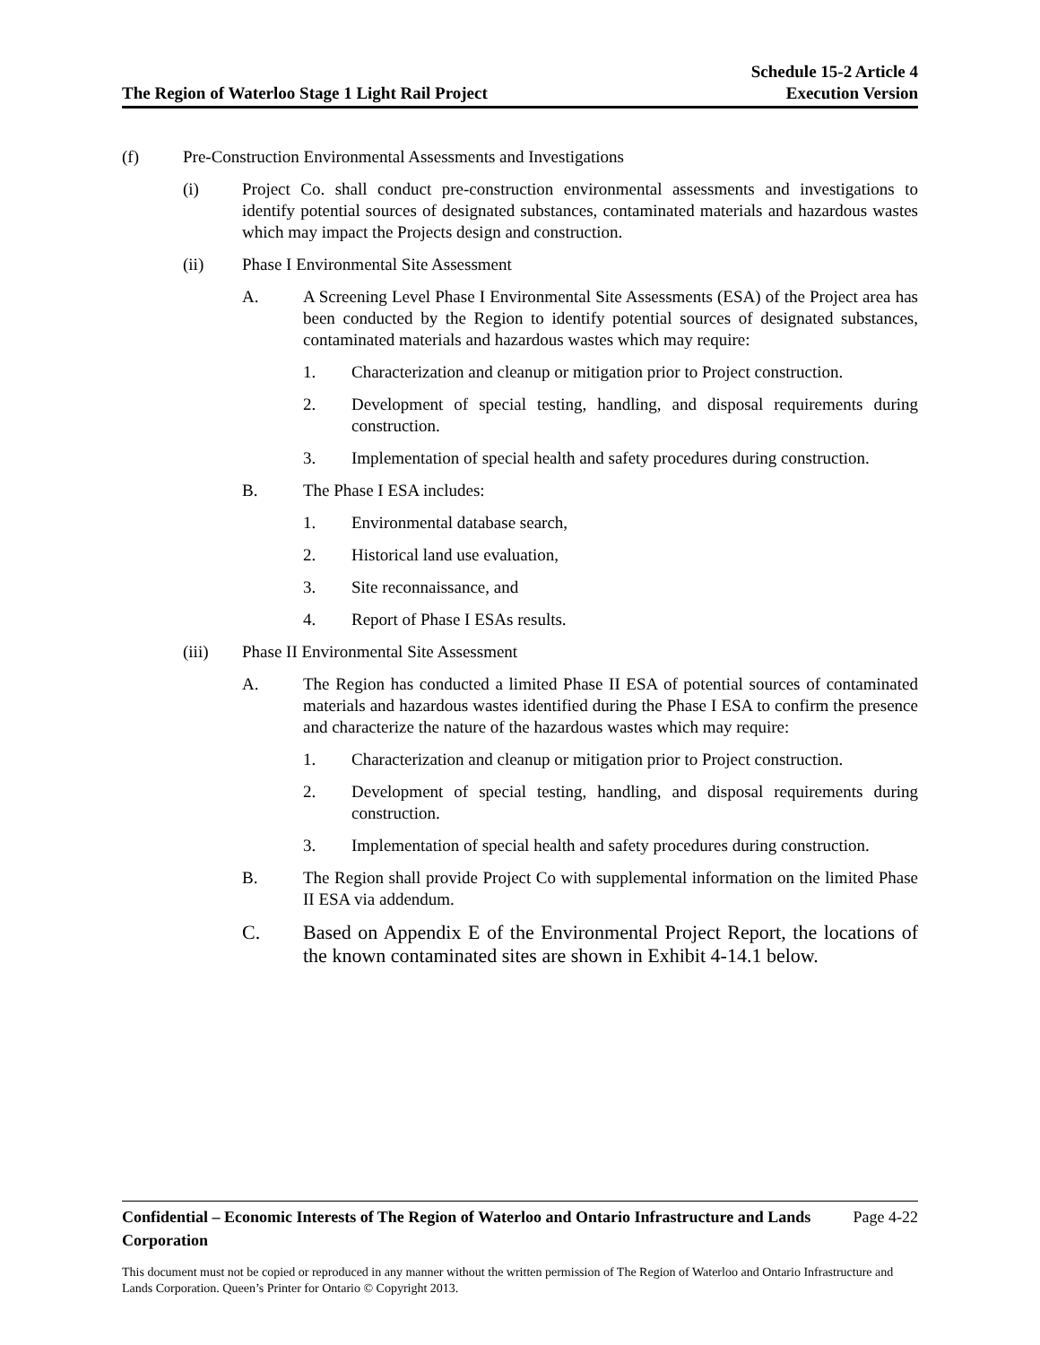The Region of Waterloo Stage 1 Light Rail Project
Schedule 15-2 Article 4
Execution Version
(f) Pre-Construction Environmental Assessments and Investigations
(i) Project Co. shall conduct pre-construction environmental assessments and investigations to identify potential sources of designated substances, contaminated materials and hazardous wastes which may impact the Projects design and construction.
(ii) Phase I Environmental Site Assessment
A. A Screening Level Phase I Environmental Site Assessments (ESA) of the Project area has been conducted by the Region to identify potential sources of designated substances, contaminated materials and hazardous wastes which may require:
1. Characterization and cleanup or mitigation prior to Project construction.
2. Development of special testing, handling, and disposal requirements during construction.
3. Implementation of special health and safety procedures during construction.
B. The Phase I ESA includes:
1. Environmental database search,
2. Historical land use evaluation,
3. Site reconnaissance, and
4. Report of Phase I ESAs results.
(iii) Phase II Environmental Site Assessment
A. The Region has conducted a limited Phase II ESA of potential sources of contaminated materials and hazardous wastes identified during the Phase I ESA to confirm the presence and characterize the nature of the hazardous wastes which may require:
1. Characterization and cleanup or mitigation prior to Project construction.
2. Development of special testing, handling, and disposal requirements during construction.
3. Implementation of special health and safety procedures during construction.
B. The Region shall provide Project Co with supplemental information on the limited Phase II ESA via addendum.
C. Based on Appendix E of the Environmental Project Report, the locations of the known contaminated sites are shown in Exhibit 4-14.1 below.
Confidential – Economic Interests of The Region of Waterloo and Ontario Infrastructure and Lands Corporation
Page 4-22
This document must not be copied or reproduced in any manner without the written permission of The Region of Waterloo and Ontario Infrastructure and Lands Corporation. Queen’s Printer for Ontario © Copyright 2013.